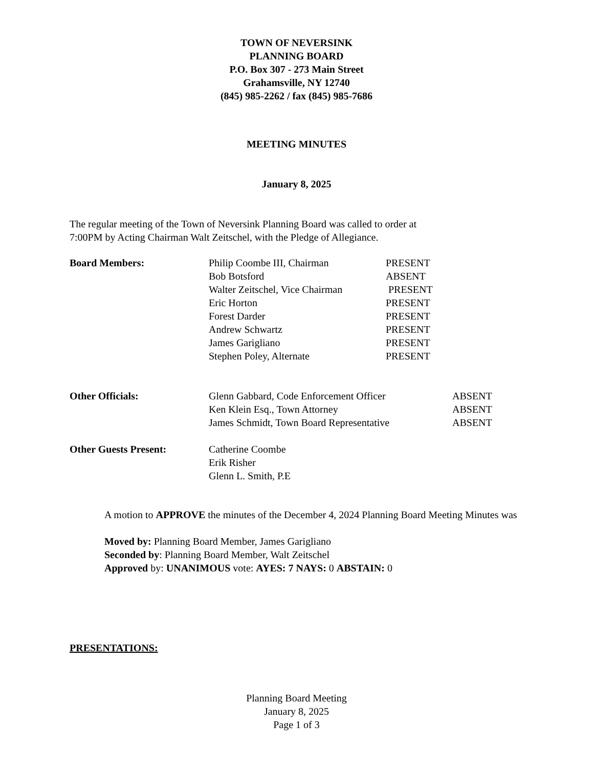TOWN OF NEVERSINK
PLANNING BOARD
P.O. Box 307 - 273 Main Street
Grahamsville, NY 12740
(845) 985-2262 / fax (845) 985-7686
MEETING MINUTES
January 8, 2025
The regular meeting of the Town of Neversink Planning Board was called to order at
7:00PM by Acting Chairman Walt Zeitschel, with the Pledge of Allegiance.
| Board Members: | Philip Coombe III, Chairman | PRESENT |
| | Bob Botsford | ABSENT |
| | Walter Zeitschel, Vice Chairman | PRESENT |
| | Eric Horton | PRESENT |
| | Forest Darder | PRESENT |
| | Andrew Schwartz | PRESENT |
| | James Garigliano | PRESENT |
| | Stephen Poley, Alternate | PRESENT |
| Other Officials: | Glenn Gabbard, Code Enforcement Officer | ABSENT |
| | Ken Klein Esq., Town Attorney | ABSENT |
| | James Schmidt, Town Board Representative | ABSENT |
| Other Guests Present: | Catherine Coombe |
| | Erik Risher |
| | Glenn L. Smith, P.E |
A motion to APPROVE the minutes of the December 4, 2024 Planning Board Meeting Minutes was
Moved by: Planning Board Member, James Garigliano
Seconded by: Planning Board Member, Walt Zeitschel
Approved by: UNANIMOUS vote: AYES: 7 NAYS: 0 ABSTAIN: 0
PRESENTATIONS:
Planning Board Meeting
January 8, 2025
Page 1 of 3